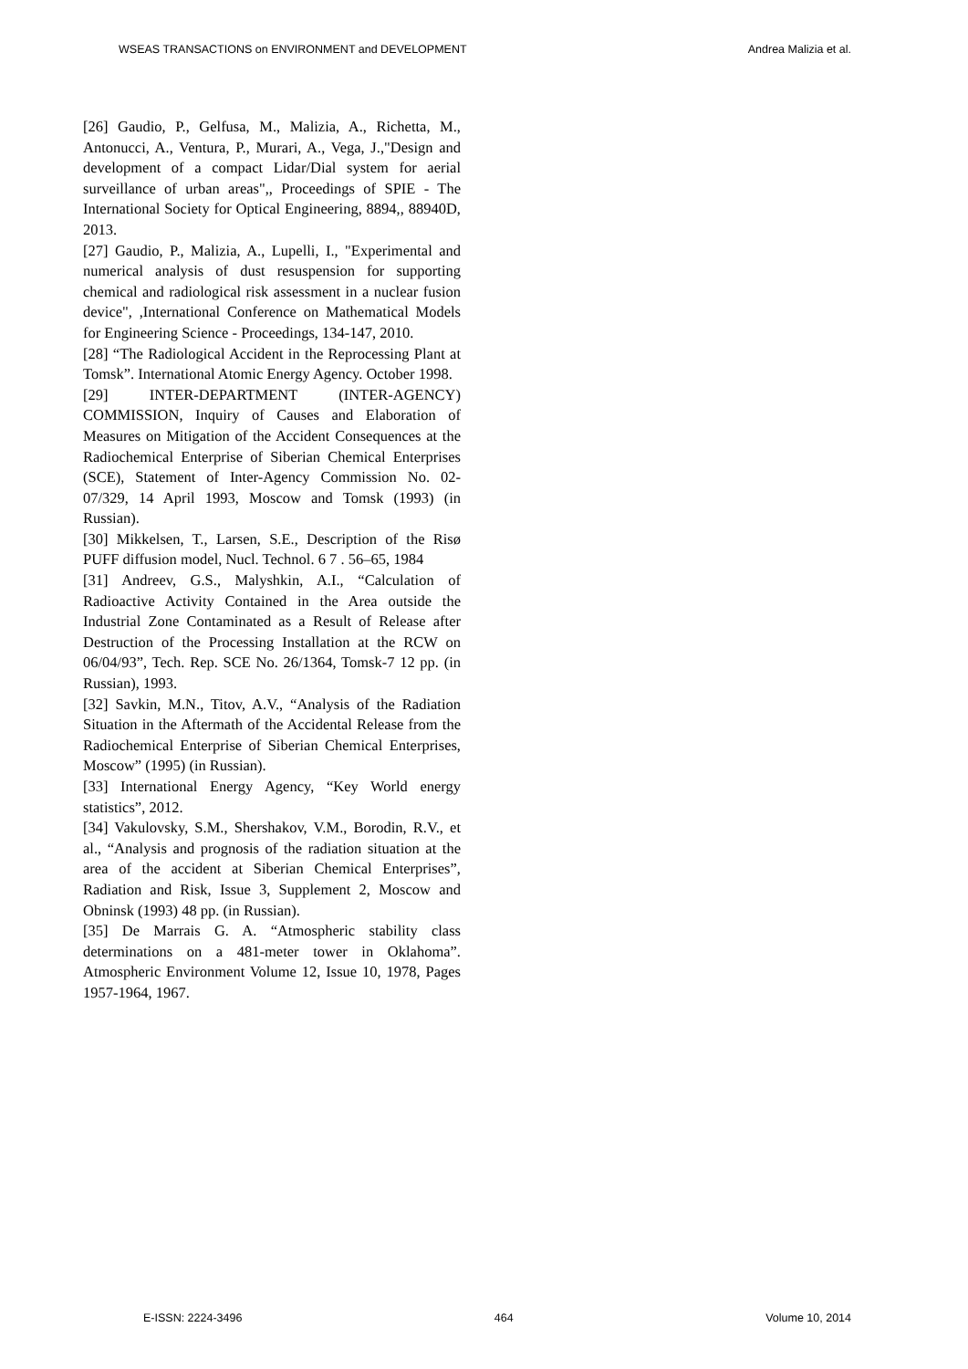WSEAS TRANSACTIONS on ENVIRONMENT and DEVELOPMENT Andrea Malizia et al.
[26] Gaudio, P., Gelfusa, M., Malizia, A., Richetta, M., Antonucci, A., Ventura, P., Murari, A., Vega, J.,"Design and development of a compact Lidar/Dial system for aerial surveillance of urban areas",, Proceedings of SPIE - The International Society for Optical Engineering, 8894,, 88940D, 2013.
[27] Gaudio, P., Malizia, A., Lupelli, I., "Experimental and numerical analysis of dust resuspension for supporting chemical and radiological risk assessment in a nuclear fusion device", ,International Conference on Mathematical Models for Engineering Science - Proceedings, 134-147, 2010.
[28] “The Radiological Accident in the Reprocessing Plant at Tomsk”. International Atomic Energy Agency. October 1998.
[29] INTER-DEPARTMENT (INTER-AGENCY) COMMISSION, Inquiry of Causes and Elaboration of Measures on Mitigation of the Accident Consequences at the Radiochemical Enterprise of Siberian Chemical Enterprises (SCE), Statement of Inter-Agency Commission No. 02-07/329, 14 April 1993, Moscow and Tomsk (1993) (in Russian).
[30] Mikkelsen, T., Larsen, S.E., Description of the Risø PUFF diffusion model, Nucl. Technol. 6 7 . 56–65, 1984
[31] Andreev, G.S., Malyshkin, A.I., “Calculation of Radioactive Activity Contained in the Area outside the Industrial Zone Contaminated as a Result of Release after Destruction of the Processing Installation at the RCW on 06/04/93”, Tech. Rep. SCE No. 26/1364, Tomsk-7 12 pp. (in Russian), 1993.
[32] Savkin, M.N., Titov, A.V., “Analysis of the Radiation Situation in the Aftermath of the Accidental Release from the Radiochemical Enterprise of Siberian Chemical Enterprises, Moscow” (1995) (in Russian).
[33] International Energy Agency, “Key World energy statistics”, 2012.
[34] Vakulovsky, S.M., Shershakov, V.M., Borodin, R.V., et al., “Analysis and prognosis of the radiation situation at the area of the accident at Siberian Chemical Enterprises”, Radiation and Risk, Issue 3, Supplement 2, Moscow and Obninsk (1993) 48 pp. (in Russian).
[35] De Marrais G. A. “Atmospheric stability class determinations on a 481-meter tower in Oklahoma”. Atmospheric Environment Volume 12, Issue 10, 1978, Pages 1957-1964, 1967.
E-ISSN: 2224-3496 464 Volume 10, 2014